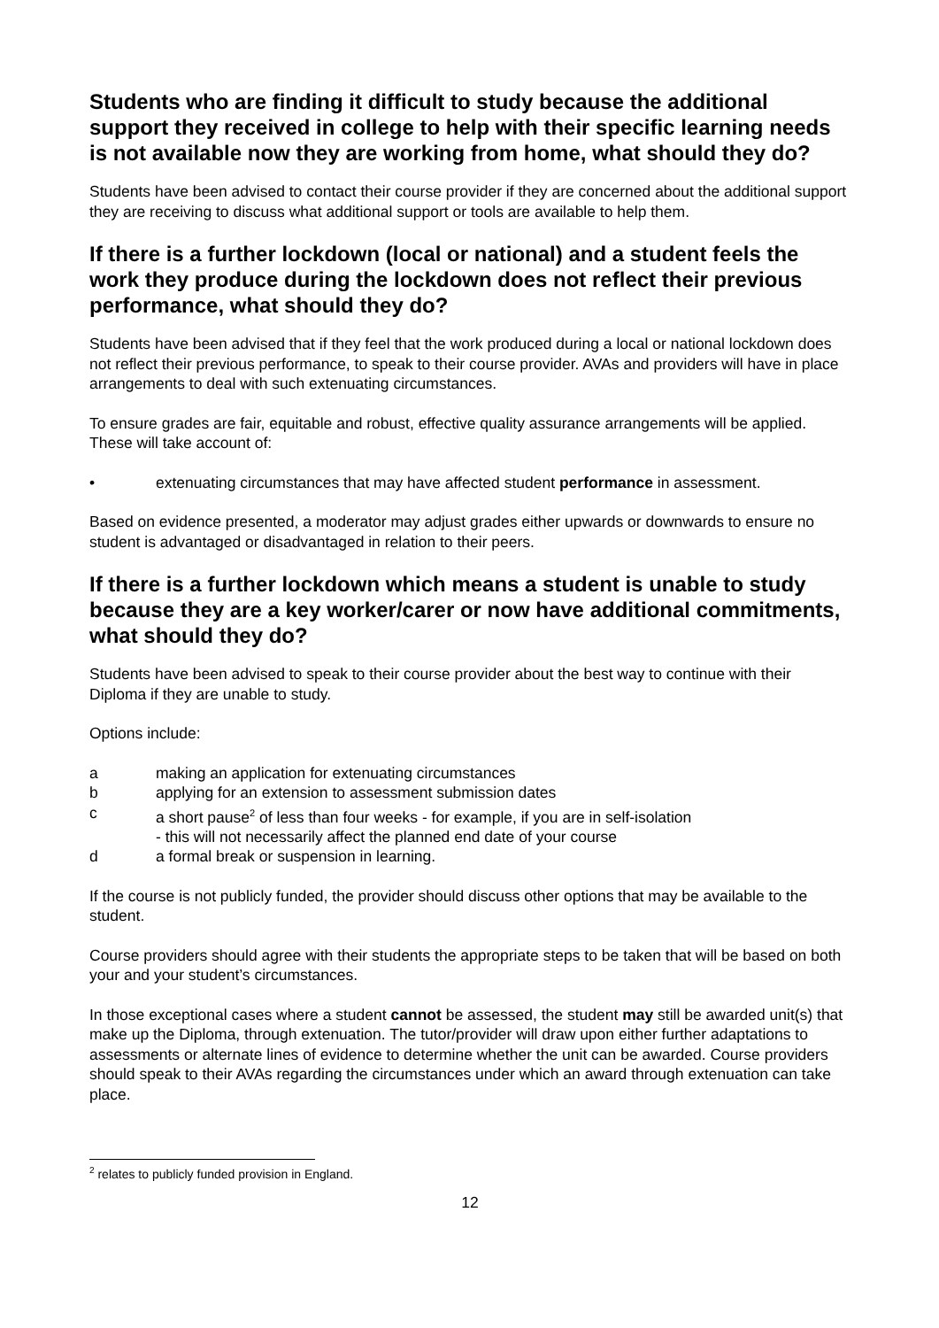Students who are finding it difficult to study because the additional support they received in college to help with their specific learning needs is not available now they are working from home, what should they do?
Students have been advised to contact their course provider if they are concerned about the additional support they are receiving to discuss what additional support or tools are available to help them.
If there is a further lockdown (local or national) and a student feels the work they produce during the lockdown does not reflect their previous performance, what should they do?
Students have been advised that if they feel that the work produced during a local or national lockdown does not reflect their previous performance, to speak to their course provider. AVAs and providers will have in place arrangements to deal with such extenuating circumstances.
To ensure grades are fair, equitable and robust, effective quality assurance arrangements will be applied. These will take account of:
• extenuating circumstances that may have affected student performance in assessment.
Based on evidence presented, a moderator may adjust grades either upwards or downwards to ensure no student is advantaged or disadvantaged in relation to their peers.
If there is a further lockdown which means a student is unable to study because they are a key worker/carer or now have additional commitments, what should they do?
Students have been advised to speak to their course provider about the best way to continue with their Diploma if they are unable to study.
Options include:
a making an application for extenuating circumstances
b applying for an extension to assessment submission dates
c a short pause<sup>2</sup> of less than four weeks - for example, if you are in self-isolation
- this will not necessarily affect the planned end date of your course
d a formal break or suspension in learning.
If the course is not publicly funded, the provider should discuss other options that may be available to the student.
Course providers should agree with their students the appropriate steps to be taken that will be based on both your and your student’s circumstances.
In those exceptional cases where a student cannot be assessed, the student may still be awarded unit(s) that make up the Diploma, through extenuation. The tutor/provider will draw upon either further adaptations to assessments or alternate lines of evidence to determine whether the unit can be awarded. Course providers should speak to their AVAs regarding the circumstances under which an award through extenuation can take place.
<sup>2</sup> relates to publicly funded provision in England.
12